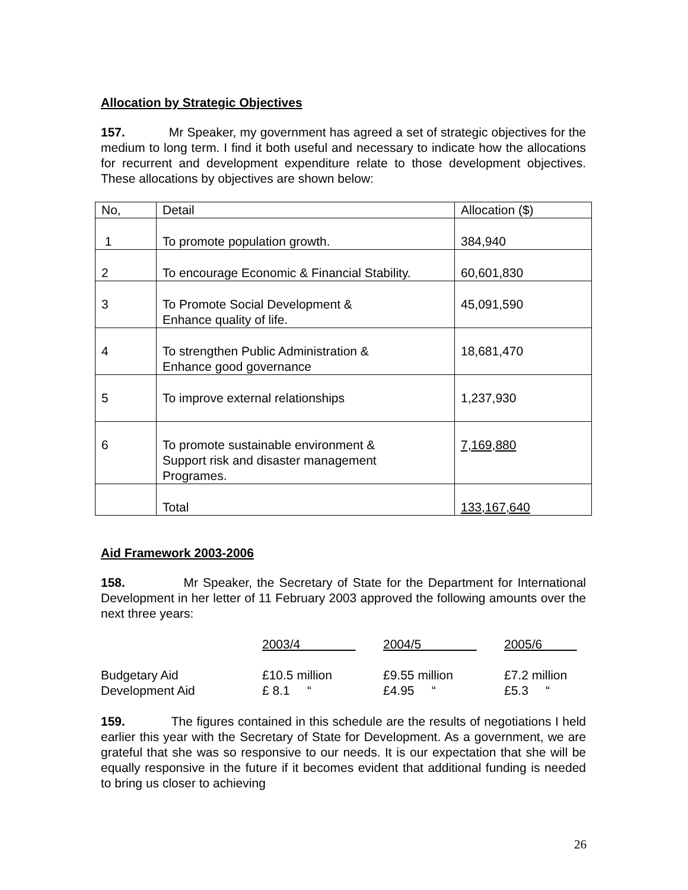Allocation by Strategic Objectives
157. Mr Speaker, my government has agreed a set of strategic objectives for the medium to long term. I find it both useful and necessary to indicate how the allocations for recurrent and development expenditure relate to those development objectives. These allocations by objectives are shown below:
| No, | Detail | Allocation ($) |
| 1 | To promote population growth. | 384,940 |
| 2 | To encourage Economic & Financial Stability. | 60,601,830 |
| 3 | To Promote Social Development & Enhance quality of life. | 45,091,590 |
| 4 | To strengthen Public Administration & Enhance good governance | 18,681,470 |
| 5 | To improve external relationships | 1,237,930 |
| 6 | To promote sustainable environment & Support risk and disaster management Programes. | 7,169,880 |
| | Total | 133,167,640 |
Aid Framework 2003-2006
158. Mr Speaker, the Secretary of State for the Department for International Development in her letter of 11 February 2003 approved the following amounts over the next three years:
| | 2003/4 | 2004/5 | 2005/6 |
| Budgetary Aid | £10.5 million | £9.55 million | £7.2 million |
| Development Aid | £ 8.1 “ | £4.95 “ | £5.3 “ |
159. The figures contained in this schedule are the results of negotiations I held earlier this year with the Secretary of State for Development. As a government, we are grateful that she was so responsive to our needs. It is our expectation that she will be equally responsive in the future if it becomes evident that additional funding is needed to bring us closer to achieving
26